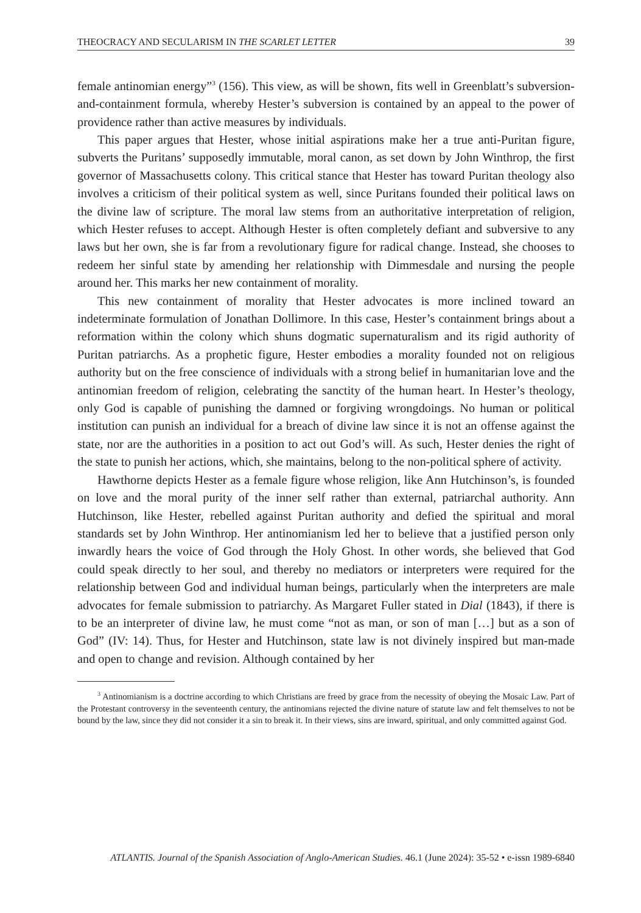THEOCRACY AND SECULARISM IN THE SCARLET LETTER 39
female antinomian energy”<sup>3</sup> (156). This view, as will be shown, fits well in Greenblatt’s subversion-and-containment formula, whereby Hester’s subversion is contained by an appeal to the power of providence rather than active measures by individuals.
This paper argues that Hester, whose initial aspirations make her a true anti-Puritan figure, subverts the Puritans’ supposedly immutable, moral canon, as set down by John Winthrop, the first governor of Massachusetts colony. This critical stance that Hester has toward Puritan theology also involves a criticism of their political system as well, since Puritans founded their political laws on the divine law of scripture. The moral law stems from an authoritative interpretation of religion, which Hester refuses to accept. Although Hester is often completely defiant and subversive to any laws but her own, she is far from a revolutionary figure for radical change. Instead, she chooses to redeem her sinful state by amending her relationship with Dimmesdale and nursing the people around her. This marks her new containment of morality.
This new containment of morality that Hester advocates is more inclined toward an indeterminate formulation of Jonathan Dollimore. In this case, Hester’s containment brings about a reformation within the colony which shuns dogmatic supernaturalism and its rigid authority of Puritan patriarchs. As a prophetic figure, Hester embodies a morality founded not on religious authority but on the free conscience of individuals with a strong belief in humanitarian love and the antinomian freedom of religion, celebrating the sanctity of the human heart. In Hester’s theology, only God is capable of punishing the damned or forgiving wrongdoings. No human or political institution can punish an individual for a breach of divine law since it is not an offense against the state, nor are the authorities in a position to act out God’s will. As such, Hester denies the right of the state to punish her actions, which, she maintains, belong to the non-political sphere of activity.
Hawthorne depicts Hester as a female figure whose religion, like Ann Hutchinson’s, is founded on love and the moral purity of the inner self rather than external, patriarchal authority. Ann Hutchinson, like Hester, rebelled against Puritan authority and defied the spiritual and moral standards set by John Winthrop. Her antinomianism led her to believe that a justified person only inwardly hears the voice of God through the Holy Ghost. In other words, she believed that God could speak directly to her soul, and thereby no mediators or interpreters were required for the relationship between God and individual human beings, particularly when the interpreters are male advocates for female submission to patriarchy. As Margaret Fuller stated in Dial (1843), if there is to be an interpreter of divine law, he must come “not as man, or son of man […] but as a son of God” (IV: 14). Thus, for Hester and Hutchinson, state law is not divinely inspired but man-made and open to change and revision. Although contained by her
<sup>3</sup> Antinomianism is a doctrine according to which Christians are freed by grace from the necessity of obeying the Mosaic Law. Part of the Protestant controversy in the seventeenth century, the antinomians rejected the divine nature of statute law and felt themselves to not be bound by the law, since they did not consider it a sin to break it. In their views, sins are inward, spiritual, and only committed against God.
ATLANTIS. Journal of the Spanish Association of Anglo-American Studies. 46.1 (June 2024): 35-52 • e-issn 1989-6840